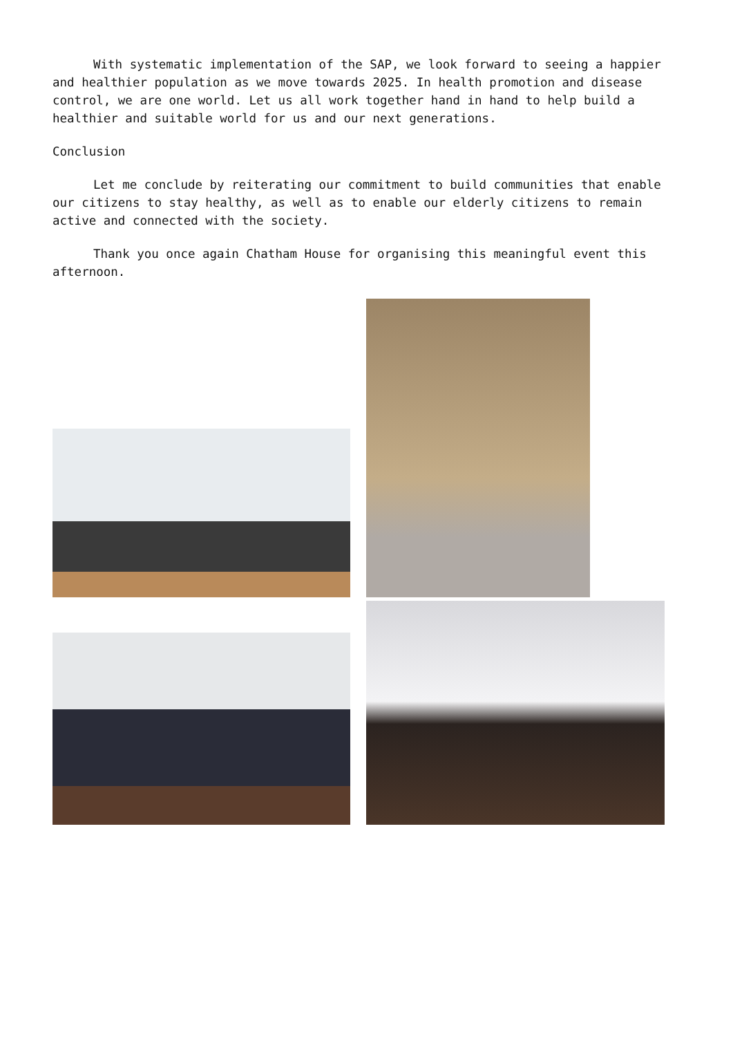With systematic implementation of the SAP, we look forward to seeing a happier and healthier population as we move towards 2025. In health promotion and disease control, we are one world. Let us all work together hand in hand to help build a healthier and suitable world for us and our next generations.
Conclusion
Let me conclude by reiterating our commitment to build communities that enable our citizens to stay healthy, as well as to enable our elderly citizens to remain active and connected with the society.
Thank you once again Chatham House for organising this meaningful event this afternoon.